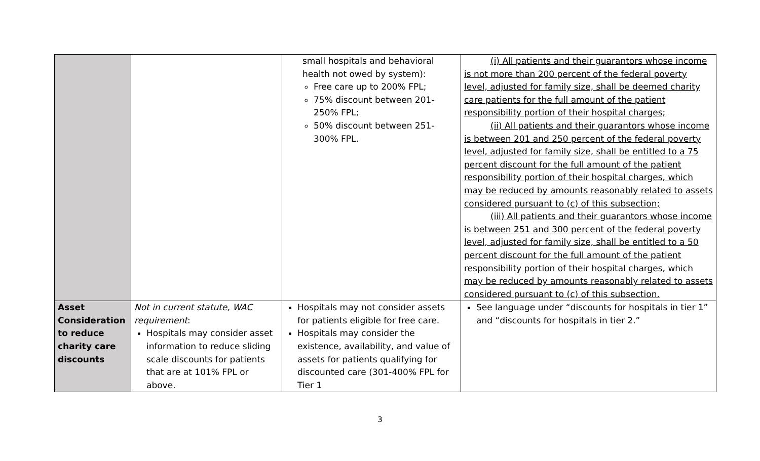| | | small hospitals and behavioral health not owed by system): Free care up to 200% FPL; 75% discount between 201-250% FPL; 50% discount between 251-300% FPL. | (i) All patients and their guarantors whose income is not more than 200 percent of the federal poverty level, adjusted for family size, shall be deemed charity care patients for the full amount of the patient responsibility portion of their hospital charges; (ii) All patients and their guarantors whose income is between 201 and 250 percent of the federal poverty level, adjusted for family size, shall be entitled to a 75 percent discount for the full amount of the patient responsibility portion of their hospital charges, which may be reduced by amounts reasonably related to assets considered pursuant to (c) of this subsection; (iii) All patients and their guarantors whose income is between 251 and 300 percent of the federal poverty level, adjusted for family size, shall be entitled to a 50 percent discount for the full amount of the patient responsibility portion of their hospital charges, which may be reduced by amounts reasonably related to assets considered pursuant to (c) of this subsection. |
| Asset Consideration to reduce charity care discounts | Not in current statute, WAC requirement : Hospitals may consider asset information to reduce sliding scale discounts for patients that are at 101% FPL or above. | Hospitals may not consider assets for patients eligible for free care. Hospitals may consider the existence, availability, and value of assets for patients qualifying for discounted care (301-400% FPL for Tier 1 | See language under “discounts for hospitals in tier 1” and “discounts for hospitals in tier 2.” |
3